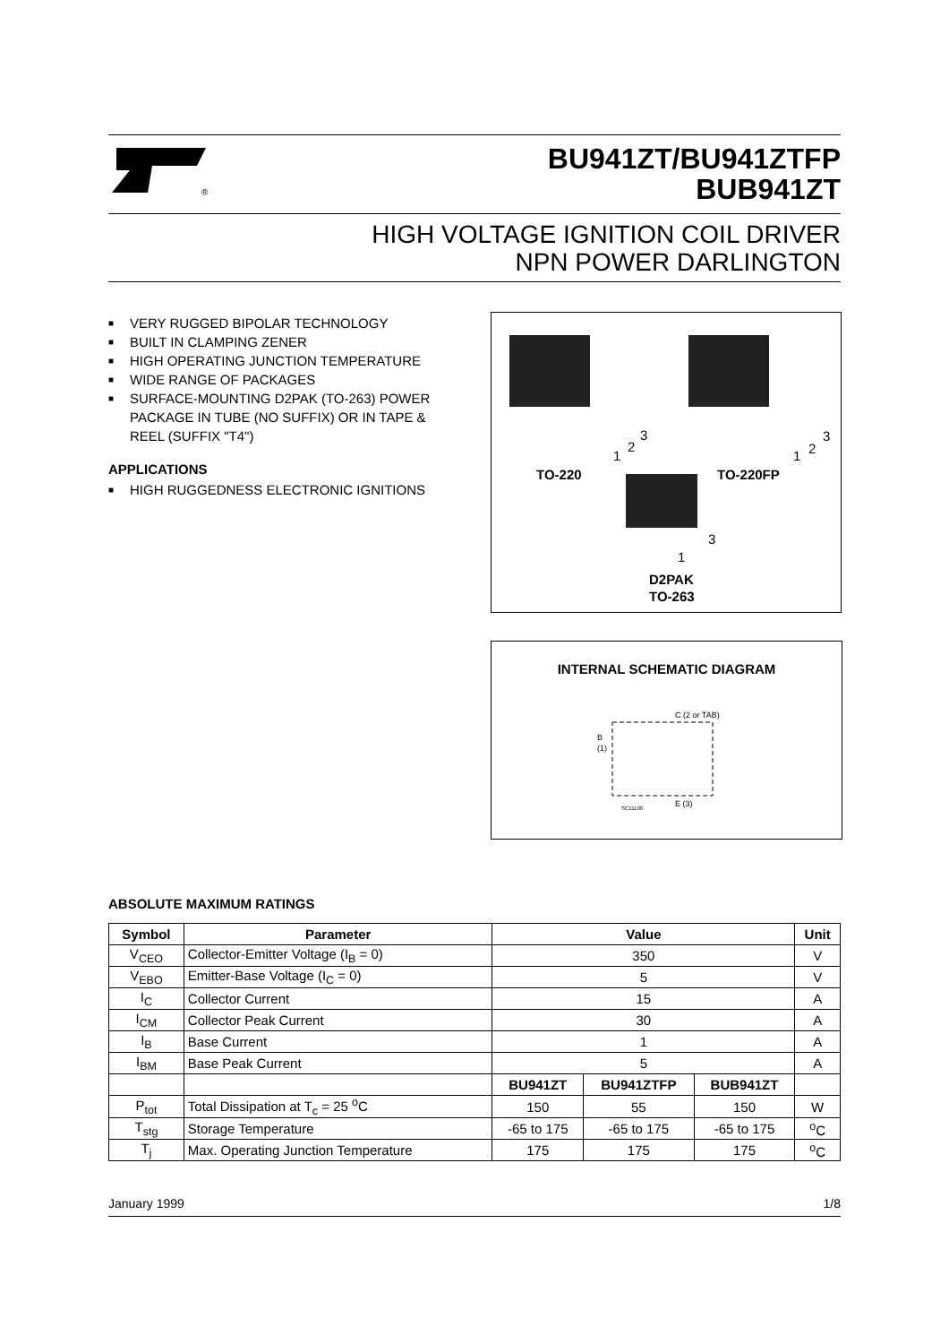®
BU941ZT/BU941ZTFP
BUB941ZT
HIGH VOLTAGE IGNITION COIL DRIVER
NPN POWER DARLINGTON
■ VERY RUGGED BIPOLAR TECHNOLOGY
■ BUILT IN CLAMPING ZENER
■ HIGH OPERATING JUNCTION TEMPERATURE
■ WIDE RANGE OF PACKAGES
■ SURFACE-MOUNTING D2PAK (TO-263) POWER PACKAGE IN TUBE (NO SUFFIX) OR IN TAPE & REEL (SUFFIX "T4")
APPLICATIONS
■ HIGH RUGGEDNESS ELECTRONIC IGNITIONS
1
2
3
1
2
3
1
3
TO-220
TO-220FP
D2PAK
TO-263
INTERNAL SCHEMATIC DIAGRAM
C (2 or TAB)
B
(1)
E (3)
SC11190
ABSOLUTE MAXIMUM RATINGS
| Symbol | Parameter | Value | | | Unit |
| --- | --- | --- | --- | --- | --- |
| V<sub>CEO</sub> | Collector-Emitter Voltage (I<sub>B</sub> = 0) | 350 | | | V |
| V<sub>EBO</sub> | Emitter-Base Voltage (I<sub>C</sub> = 0) | 5 | | | V |
| I<sub>C</sub> | Collector Current | 15 | | | A |
| I<sub>CM</sub> | Collector Peak Current | 30 | | | A |
| I<sub>B</sub> | Base Current | 1 | | | A |
| I<sub>BM</sub> | Base Peak Current | 5 | | | A |
| | | BU941ZT | BU941ZTFP | BUB941ZT | |
| P<sub>tot</sub> | Total Dissipation at T<sub>c</sub> = 25 <sup>o</sup>C | 150 | 55 | 150 | W |
| T<sub>stg</sub> | Storage Temperature | -65 to 175 | -65 to 175 | -65 to 175 | <sup>o</sup> C |
| T<sub>j</sub> | Max. Operating Junction Temperature | 175 | 175 | 175 | <sup>o</sup> C |
January 1999 1/8